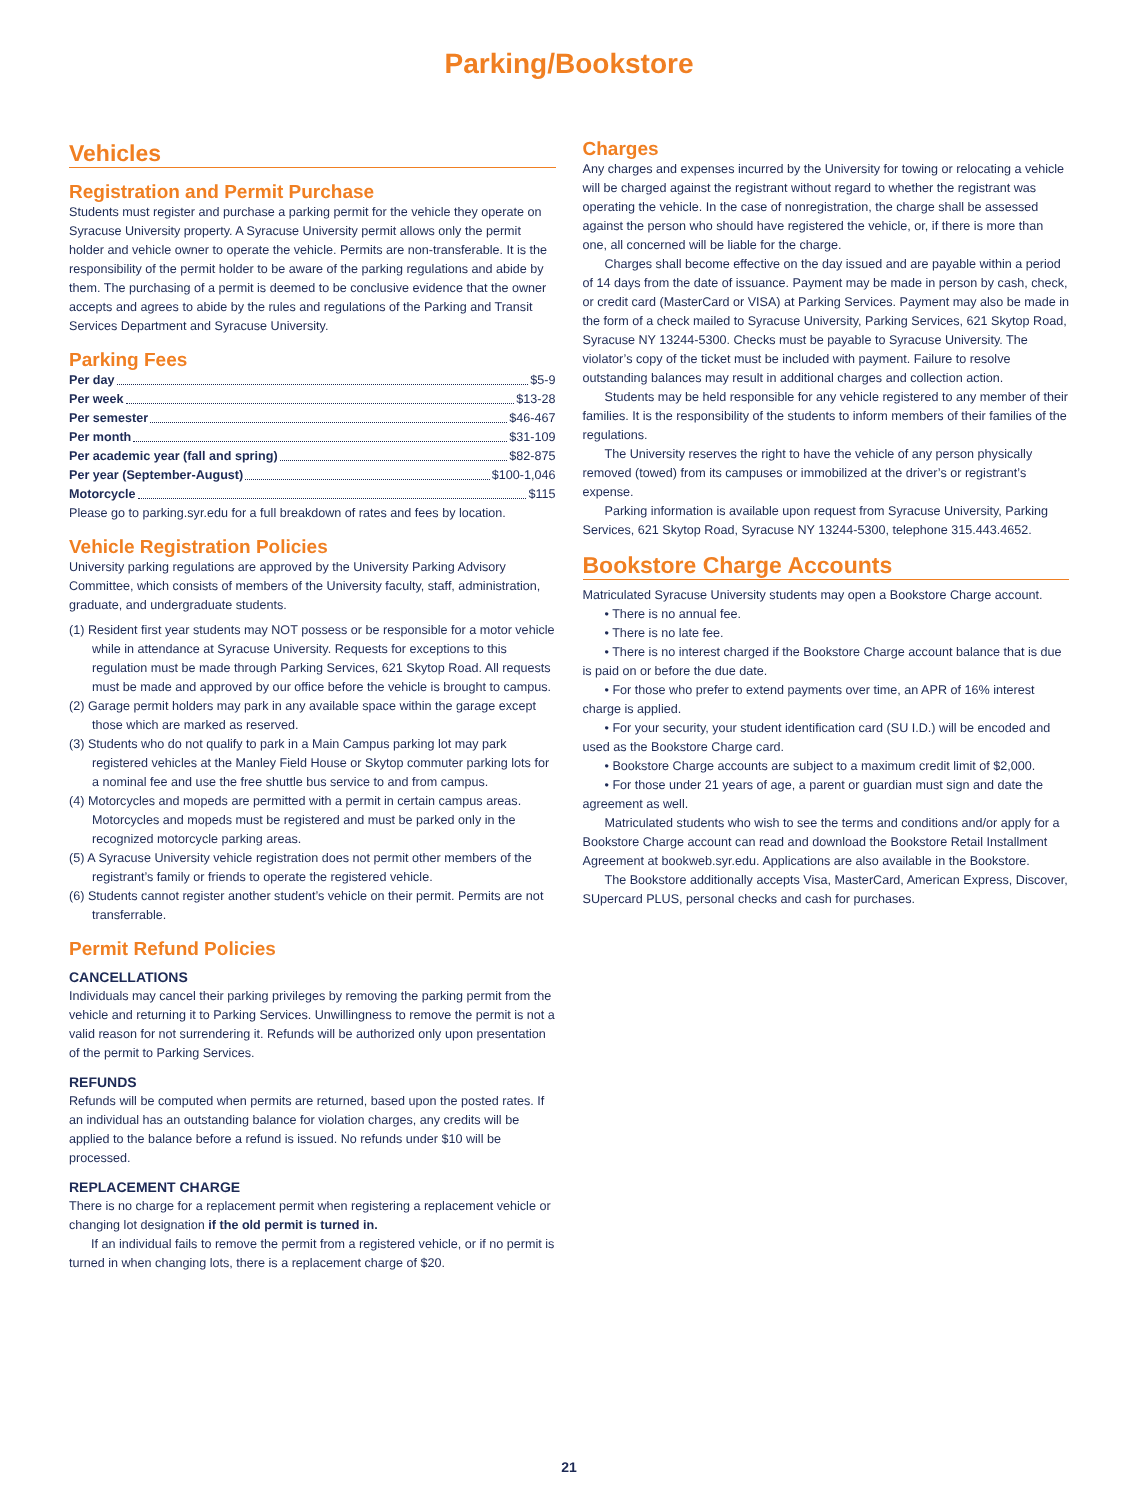Parking/Bookstore
Vehicles
Registration and Permit Purchase
Students must register and purchase a parking permit for the vehicle they operate on Syracuse University property. A Syracuse University permit allows only the permit holder and vehicle owner to operate the vehicle. Permits are non-transferable. It is the responsibility of the permit holder to be aware of the parking regulations and abide by them. The purchasing of a permit is deemed to be conclusive evidence that the owner accepts and agrees to abide by the rules and regulations of the Parking and Transit Services Department and Syracuse University.
Parking Fees
Per day $5-9
Per week $13-28
Per semester $46-467
Per month $31-109
Per academic year (fall and spring) $82-875
Per year (September-August) $100-1,046
Motorcycle $115
Please go to parking.syr.edu for a full breakdown of rates and fees by location.
Vehicle Registration Policies
University parking regulations are approved by the University Parking Advisory Committee, which consists of members of the University faculty, staff, administration, graduate, and undergraduate students.
(1) Resident first year students may NOT possess or be responsible for a motor vehicle while in attendance at Syracuse University. Requests for exceptions to this regulation must be made through Parking Services, 621 Skytop Road. All requests must be made and approved by our office before the vehicle is brought to campus.
(2) Garage permit holders may park in any available space within the garage except those which are marked as reserved.
(3) Students who do not qualify to park in a Main Campus parking lot may park registered vehicles at the Manley Field House or Skytop commuter parking lots for a nominal fee and use the free shuttle bus service to and from campus.
(4) Motorcycles and mopeds are permitted with a permit in certain campus areas. Motorcycles and mopeds must be registered and must be parked only in the recognized motorcycle parking areas.
(5) A Syracuse University vehicle registration does not permit other members of the registrant’s family or friends to operate the registered vehicle.
(6) Students cannot register another student’s vehicle on their permit. Permits are not transferrable.
Permit Refund Policies
CANCELLATIONS
Individuals may cancel their parking privileges by removing the parking permit from the vehicle and returning it to Parking Services. Unwillingness to remove the permit is not a valid reason for not surrendering it. Refunds will be authorized only upon presentation of the permit to Parking Services.
REFUNDS
Refunds will be computed when permits are returned, based upon the posted rates. If an individual has an outstanding balance for violation charges, any credits will be applied to the balance before a refund is issued. No refunds under $10 will be processed.
REPLACEMENT CHARGE
There is no charge for a replacement permit when registering a replacement vehicle or changing lot designation if the old permit is turned in.
If an individual fails to remove the permit from a registered vehicle, or if no permit is turned in when changing lots, there is a replacement charge of $20.
Charges
Any charges and expenses incurred by the University for towing or relocating a vehicle will be charged against the registrant without regard to whether the registrant was operating the vehicle. In the case of nonregistration, the charge shall be assessed against the person who should have registered the vehicle, or, if there is more than one, all concerned will be liable for the charge.
Charges shall become effective on the day issued and are payable within a period of 14 days from the date of issuance. Payment may be made in person by cash, check, or credit card (MasterCard or VISA) at Parking Services. Payment may also be made in the form of a check mailed to Syracuse University, Parking Services, 621 Skytop Road, Syracuse NY 13244-5300. Checks must be payable to Syracuse University. The violator’s copy of the ticket must be included with payment. Failure to resolve outstanding balances may result in additional charges and collection action.
Students may be held responsible for any vehicle registered to any member of their families. It is the responsibility of the students to inform members of their families of the regulations.
The University reserves the right to have the vehicle of any person physically removed (towed) from its campuses or immobilized at the driver’s or registrant’s expense.
Parking information is available upon request from Syracuse University, Parking Services, 621 Skytop Road, Syracuse NY 13244-5300, telephone 315.443.4652.
Bookstore Charge Accounts
Matriculated Syracuse University students may open a Bookstore Charge account.
• There is no annual fee.
• There is no late fee.
• There is no interest charged if the Bookstore Charge account balance that is due is paid on or before the due date.
• For those who prefer to extend payments over time, an APR of 16% interest charge is applied.
• For your security, your student identification card (SU I.D.) will be encoded and used as the Bookstore Charge card.
• Bookstore Charge accounts are subject to a maximum credit limit of $2,000.
• For those under 21 years of age, a parent or guardian must sign and date the agreement as well.
Matriculated students who wish to see the terms and conditions and/or apply for a Bookstore Charge account can read and download the Bookstore Retail Installment Agreement at bookweb.syr.edu. Applications are also available in the Bookstore.
The Bookstore additionally accepts Visa, MasterCard, American Express, Discover, SUpercard PLUS, personal checks and cash for purchases.
21